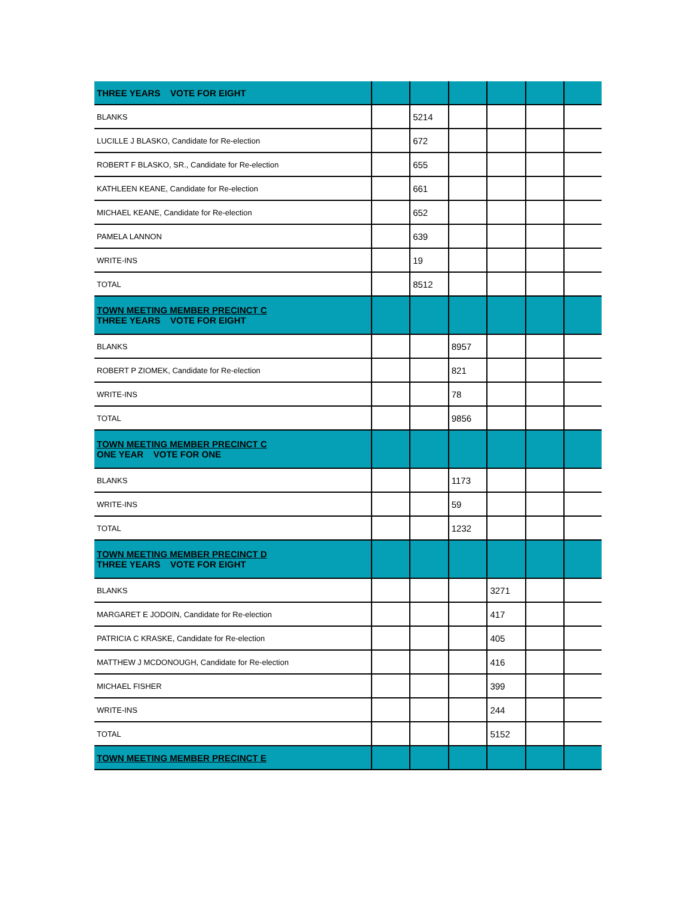| THREE YEARS VOTE FOR EIGHT | | | | | | |
| BLANKS | | 5214 | | | | |
| LUCILLE J BLASKO, Candidate for Re-election | | 672 | | | | |
| ROBERT F BLASKO, SR., Candidate for Re-election | | 655 | | | | |
| KATHLEEN KEANE, Candidate for Re-election | | 661 | | | | |
| MICHAEL KEANE, Candidate for Re-election | | 652 | | | | |
| PAMELA LANNON | | 639 | | | | |
| WRITE-INS | | 19 | | | | |
| TOTAL | | 8512 | | | | |
| TOWN MEETING MEMBER PRECINCT C THREE YEARS VOTE FOR EIGHT | | | | | | |
| BLANKS | | | 8957 | | | |
| ROBERT P ZIOMEK, Candidate for Re-election | | | 821 | | | |
| WRITE-INS | | | 78 | | | |
| TOTAL | | | 9856 | | | |
| TOWN MEETING MEMBER PRECINCT C ONE YEAR VOTE FOR ONE | | | | | | |
| BLANKS | | | 1173 | | | |
| WRITE-INS | | | 59 | | | |
| TOTAL | | | 1232 | | | |
| TOWN MEETING MEMBER PRECINCT D THREE YEARS VOTE FOR EIGHT | | | | | | |
| BLANKS | | | | 3271 | | |
| MARGARET E JODOIN, Candidate for Re-election | | | | 417 | | |
| PATRICIA C KRASKE, Candidate for Re-election | | | | 405 | | |
| MATTHEW J MCDONOUGH, Candidate for Re-election | | | | 416 | | |
| MICHAEL FISHER | | | | 399 | | |
| WRITE-INS | | | | 244 | | |
| TOTAL | | | | 5152 | | |
| TOWN MEETING MEMBER PRECINCT E | | | | | | |